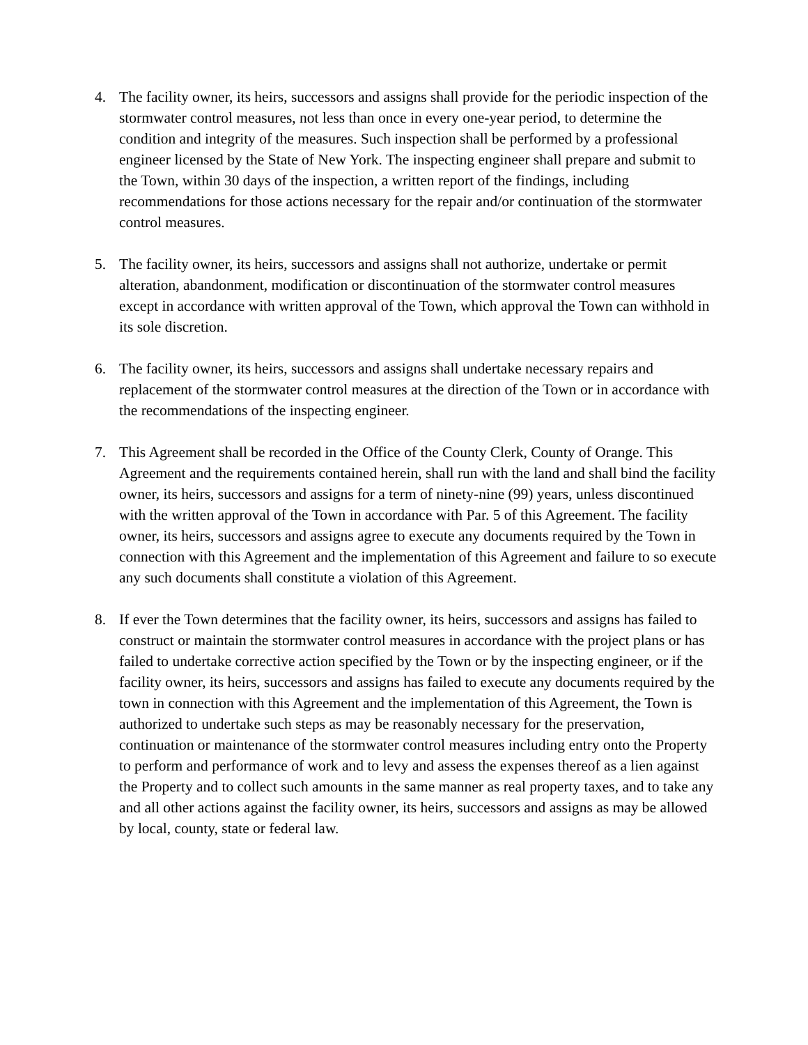4. The facility owner, its heirs, successors and assigns shall provide for the periodic inspection of the stormwater control measures, not less than once in every one-year period, to determine the condition and integrity of the measures. Such inspection shall be performed by a professional engineer licensed by the State of New York. The inspecting engineer shall prepare and submit to the Town, within 30 days of the inspection, a written report of the findings, including recommendations for those actions necessary for the repair and/or continuation of the stormwater control measures.
5. The facility owner, its heirs, successors and assigns shall not authorize, undertake or permit alteration, abandonment, modification or discontinuation of the stormwater control measures except in accordance with written approval of the Town, which approval the Town can withhold in its sole discretion.
6. The facility owner, its heirs, successors and assigns shall undertake necessary repairs and replacement of the stormwater control measures at the direction of the Town or in accordance with the recommendations of the inspecting engineer.
7. This Agreement shall be recorded in the Office of the County Clerk, County of Orange. This Agreement and the requirements contained herein, shall run with the land and shall bind the facility owner, its heirs, successors and assigns for a term of ninety-nine (99) years, unless discontinued with the written approval of the Town in accordance with Par. 5 of this Agreement. The facility owner, its heirs, successors and assigns agree to execute any documents required by the Town in connection with this Agreement and the implementation of this Agreement and failure to so execute any such documents shall constitute a violation of this Agreement.
8. If ever the Town determines that the facility owner, its heirs, successors and assigns has failed to construct or maintain the stormwater control measures in accordance with the project plans or has failed to undertake corrective action specified by the Town or by the inspecting engineer, or if the facility owner, its heirs, successors and assigns has failed to execute any documents required by the town in connection with this Agreement and the implementation of this Agreement, the Town is authorized to undertake such steps as may be reasonably necessary for the preservation, continuation or maintenance of the stormwater control measures including entry onto the Property to perform and performance of work and to levy and assess the expenses thereof as a lien against the Property and to collect such amounts in the same manner as real property taxes, and to take any and all other actions against the facility owner, its heirs, successors and assigns as may be allowed by local, county, state or federal law.